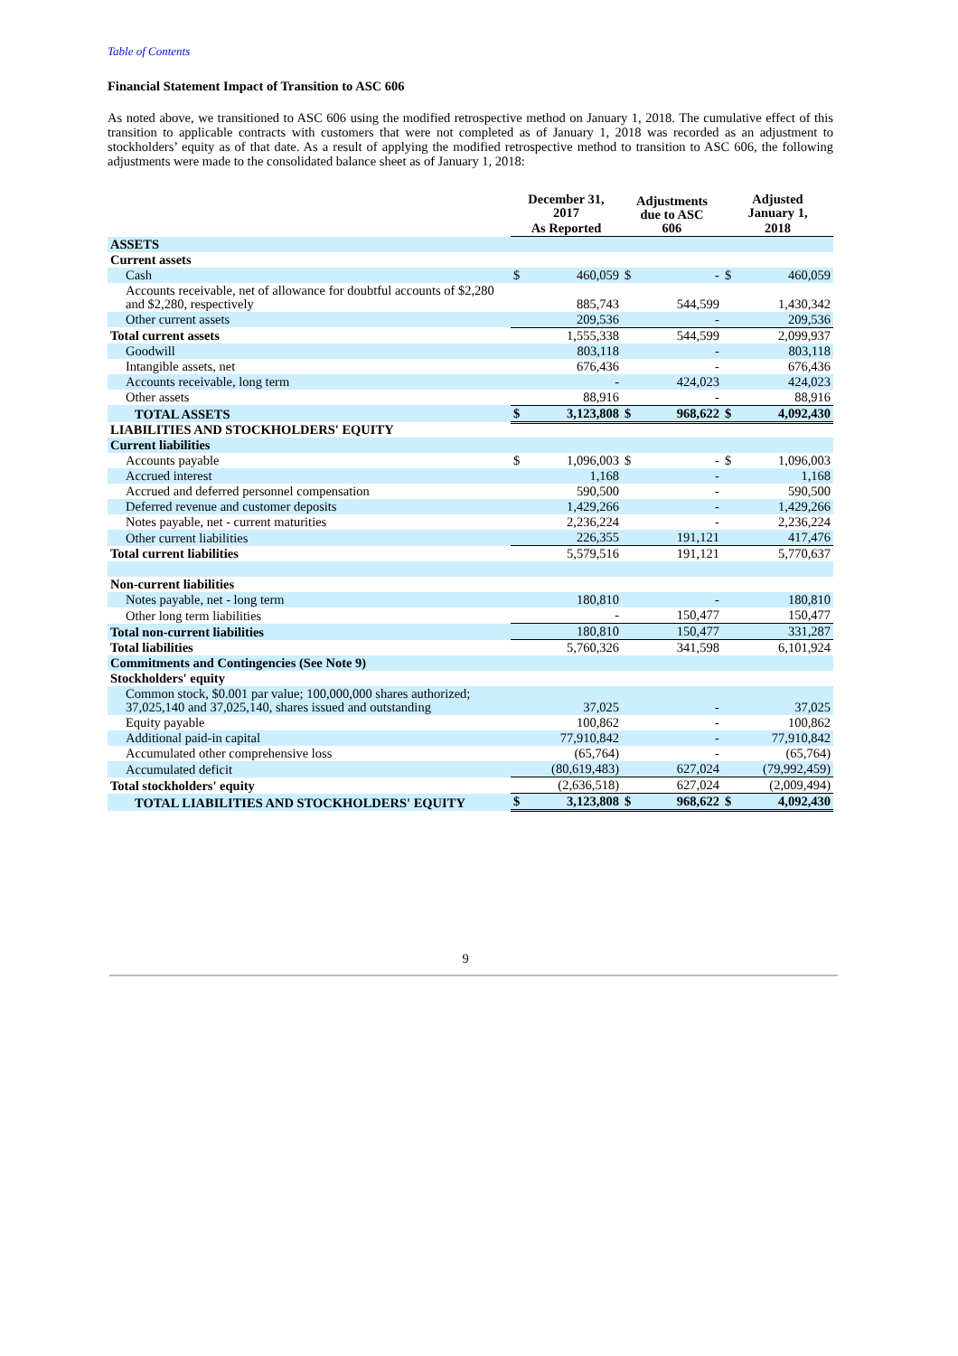Table of Contents
Financial Statement Impact of Transition to ASC 606
As noted above, we transitioned to ASC 606 using the modified retrospective method on January 1, 2018. The cumulative effect of this transition to applicable contracts with customers that were not completed as of January 1, 2018 was recorded as an adjustment to stockholders’ equity as of that date. As a result of applying the modified retrospective method to transition to ASC 606, the following adjustments were made to the consolidated balance sheet as of January 1, 2018:
| | December 31, 2017 | | Adjustments due to ASC 606 | | Adjusted January 1, | |
| --- | --- | --- | --- | --- | --- | --- |
| | As Reported | | | | 2018 | |
| ASSETS | | | | | | |
| Current assets | | | | | | |
| Cash | $ | 460,059 | $ | - | $ | 460,059 |
| Accounts receivable, net of allowance for doubtful accounts of $2,280 and $2,280, respectively | | 885,743 | | 544,599 | | 1,430,342 |
| Other current assets | | 209,536 | | - | | 209,536 |
| Total current assets | | 1,555,338 | | 544,599 | | 2,099,937 |
| Goodwill | | 803,118 | | - | | 803,118 |
| Intangible assets, net | | 676,436 | | - | | 676,436 |
| Accounts receivable, long term | | - | | 424,023 | | 424,023 |
| Other assets | | 88,916 | | - | | 88,916 |
| TOTAL ASSETS | $ | 3,123,808 | $ | 968,622 | $ | 4,092,430 |
| LIABILITIES AND STOCKHOLDERS' EQUITY | | | | | | |
| Current liabilities | | | | | | |
| Accounts payable | $ | 1,096,003 | $ | - | $ | 1,096,003 |
| Accrued interest | | 1,168 | | - | | 1,168 |
| Accrued and deferred personnel compensation | | 590,500 | | - | | 590,500 |
| Deferred revenue and customer deposits | | 1,429,266 | | - | | 1,429,266 |
| Notes payable, net - current maturities | | 2,236,224 | | - | | 2,236,224 |
| Other current liabilities | | 226,355 | | 191,121 | | 417,476 |
| Total current liabilities | | 5,579,516 | | 191,121 | | 5,770,637 |
| Non-current liabilities | | | | | | |
| Notes payable, net - long term | | 180,810 | | - | | 180,810 |
| Other long term liabilities | | - | | 150,477 | | 150,477 |
| Total non-current liabilities | | 180,810 | | 150,477 | | 331,287 |
| Total liabilities | | 5,760,326 | | 341,598 | | 6,101,924 |
| Commitments and Contingencies (See Note 9) | | | | | | |
| Stockholders' equity | | | | | | |
| Common stock, $0.001 par value; 100,000,000 shares authorized; 37,025,140 and 37,025,140, shares issued and outstanding | | 37,025 | | - | | 37,025 |
| Equity payable | | 100,862 | | - | | 100,862 |
| Additional paid-in capital | | 77,910,842 | | - | | 77,910,842 |
| Accumulated other comprehensive loss | | (65,764) | | - | | (65,764) |
| Accumulated deficit | | (80,619,483) | | 627,024 | | (79,992,459) |
| Total stockholders' equity | | (2,636,518) | | 627,024 | | (2,009,494) |
| TOTAL LIABILITIES AND STOCKHOLDERS' EQUITY | $ | 3,123,808 | $ | 968,622 | $ | 4,092,430 |
9